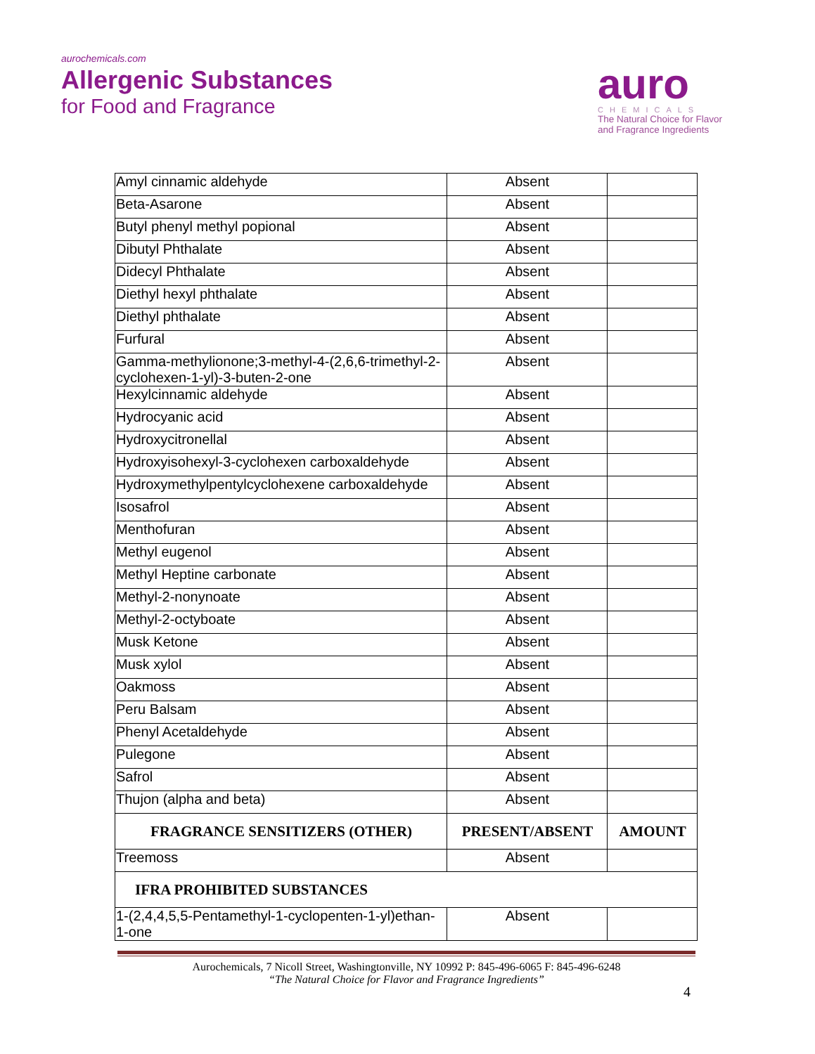aurochemicals.com
Allergenic Substances
for Food and Fragrance
auro
CHEMICALS
The Natural Choice for Flavor
and Fragrance Ingredients
| Amyl cinnamic aldehyde | Absent | |
| Beta-Asarone | Absent | |
| Butyl phenyl methyl popional | Absent | |
| Dibutyl Phthalate | Absent | |
| Didecyl Phthalate | Absent | |
| Diethyl hexyl phthalate | Absent | |
| Diethyl phthalate | Absent | |
| Furfural | Absent | |
| Gamma-methylionone;3-methyl-4-(2,6,6-trimethyl-2-cyclohexen-1-yl)-3-buten-2-one | Absent | |
| Hexylcinnamic aldehyde | Absent | |
| Hydrocyanic acid | Absent | |
| Hydroxycitronellal | Absent | |
| Hydroxyisohexyl-3-cyclohexen carboxaldehyde | Absent | |
| Hydroxymethylpentylcyclohexene carboxaldehyde | Absent | |
| Isosafrol | Absent | |
| Menthofuran | Absent | |
| Methyl eugenol | Absent | |
| Methyl Heptine carbonate | Absent | |
| Methyl-2-nonynoate | Absent | |
| Methyl-2-octyboate | Absent | |
| Musk Ketone | Absent | |
| Musk xylol | Absent | |
| Oakmoss | Absent | |
| Peru Balsam | Absent | |
| Phenyl Acetaldehyde | Absent | |
| Pulegone | Absent | |
| Safrol | Absent | |
| Thujon (alpha and beta) | Absent | |
| FRAGRANCE SENSITIZERS (OTHER) | PRESENT/ABSENT | AMOUNT |
| Treemoss | Absent | |
| IFRA PROHIBITED SUBSTANCES | | |
| 1-(2,4,4,5,5-Pentamethyl-1-cyclopenten-1-yl)ethan-1-one | Absent | |
Aurochemicals, 7 Nicoll Street, Washingtonville, NY 10992 P: 845-496-6065 F: 845-496-6248
“The Natural Choice for Flavor and Fragrance Ingredients”
4